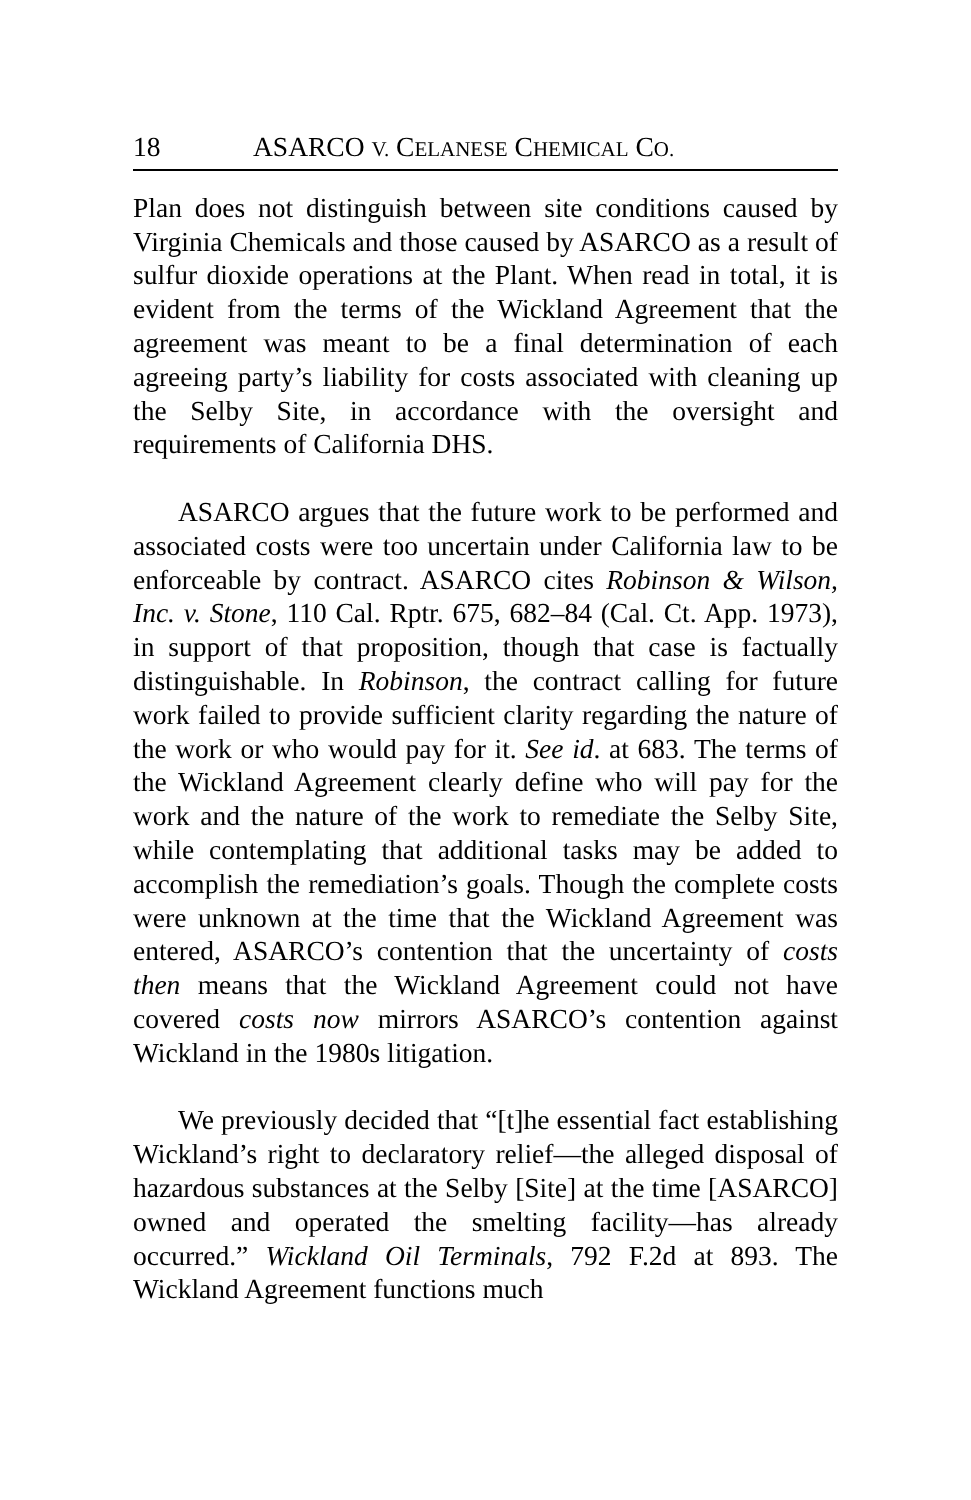18 ASARCO V. CELANESE CHEMICAL CO.
Plan does not distinguish between site conditions caused by Virginia Chemicals and those caused by ASARCO as a result of sulfur dioxide operations at the Plant. When read in total, it is evident from the terms of the Wickland Agreement that the agreement was meant to be a final determination of each agreeing party’s liability for costs associated with cleaning up the Selby Site, in accordance with the oversight and requirements of California DHS.
ASARCO argues that the future work to be performed and associated costs were too uncertain under California law to be enforceable by contract. ASARCO cites Robinson & Wilson, Inc. v. Stone, 110 Cal. Rptr. 675, 682–84 (Cal. Ct. App. 1973), in support of that proposition, though that case is factually distinguishable. In Robinson, the contract calling for future work failed to provide sufficient clarity regarding the nature of the work or who would pay for it. See id. at 683. The terms of the Wickland Agreement clearly define who will pay for the work and the nature of the work to remediate the Selby Site, while contemplating that additional tasks may be added to accomplish the remediation’s goals. Though the complete costs were unknown at the time that the Wickland Agreement was entered, ASARCO’s contention that the uncertainty of costs then means that the Wickland Agreement could not have covered costs now mirrors ASARCO’s contention against Wickland in the 1980s litigation.
We previously decided that “[t]he essential fact establishing Wickland’s right to declaratory relief—the alleged disposal of hazardous substances at the Selby [Site] at the time [ASARCO] owned and operated the smelting facility—has already occurred.” Wickland Oil Terminals, 792 F.2d at 893. The Wickland Agreement functions much